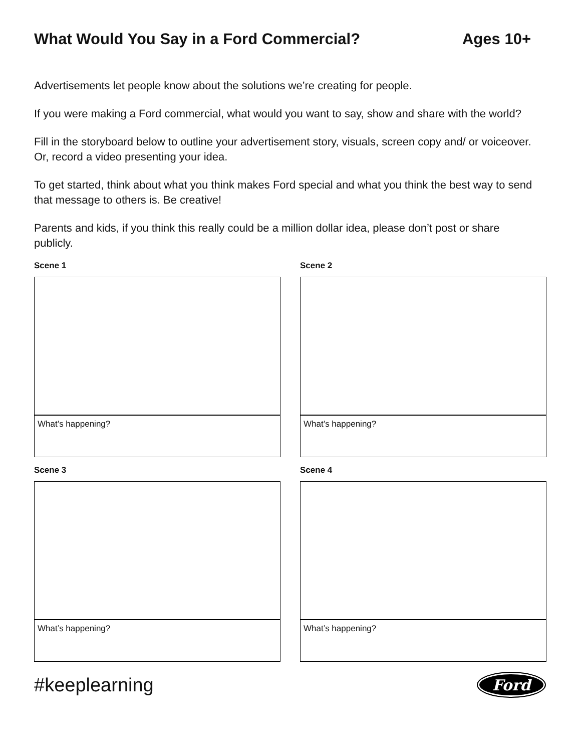What Would You Say in a Ford Commercial? Ages 10+
Advertisements let people know about the solutions we’re creating for people.
If you were making a Ford commercial, what would you want to say, show and share with the world?
Fill in the storyboard below to outline your advertisement story, visuals, screen copy and/ or voiceover. Or, record a video presenting your idea.
To get started, think about what you think makes Ford special and what you think the best way to send that message to others is. Be creative!
Parents and kids, if you think this really could be a million dollar idea, please don’t post or share publicly.
Scene 1
What’s happening?
Scene 2
What’s happening?
Scene 3
What’s happening?
Scene 4
What’s happening?
#keeplearning
Ford